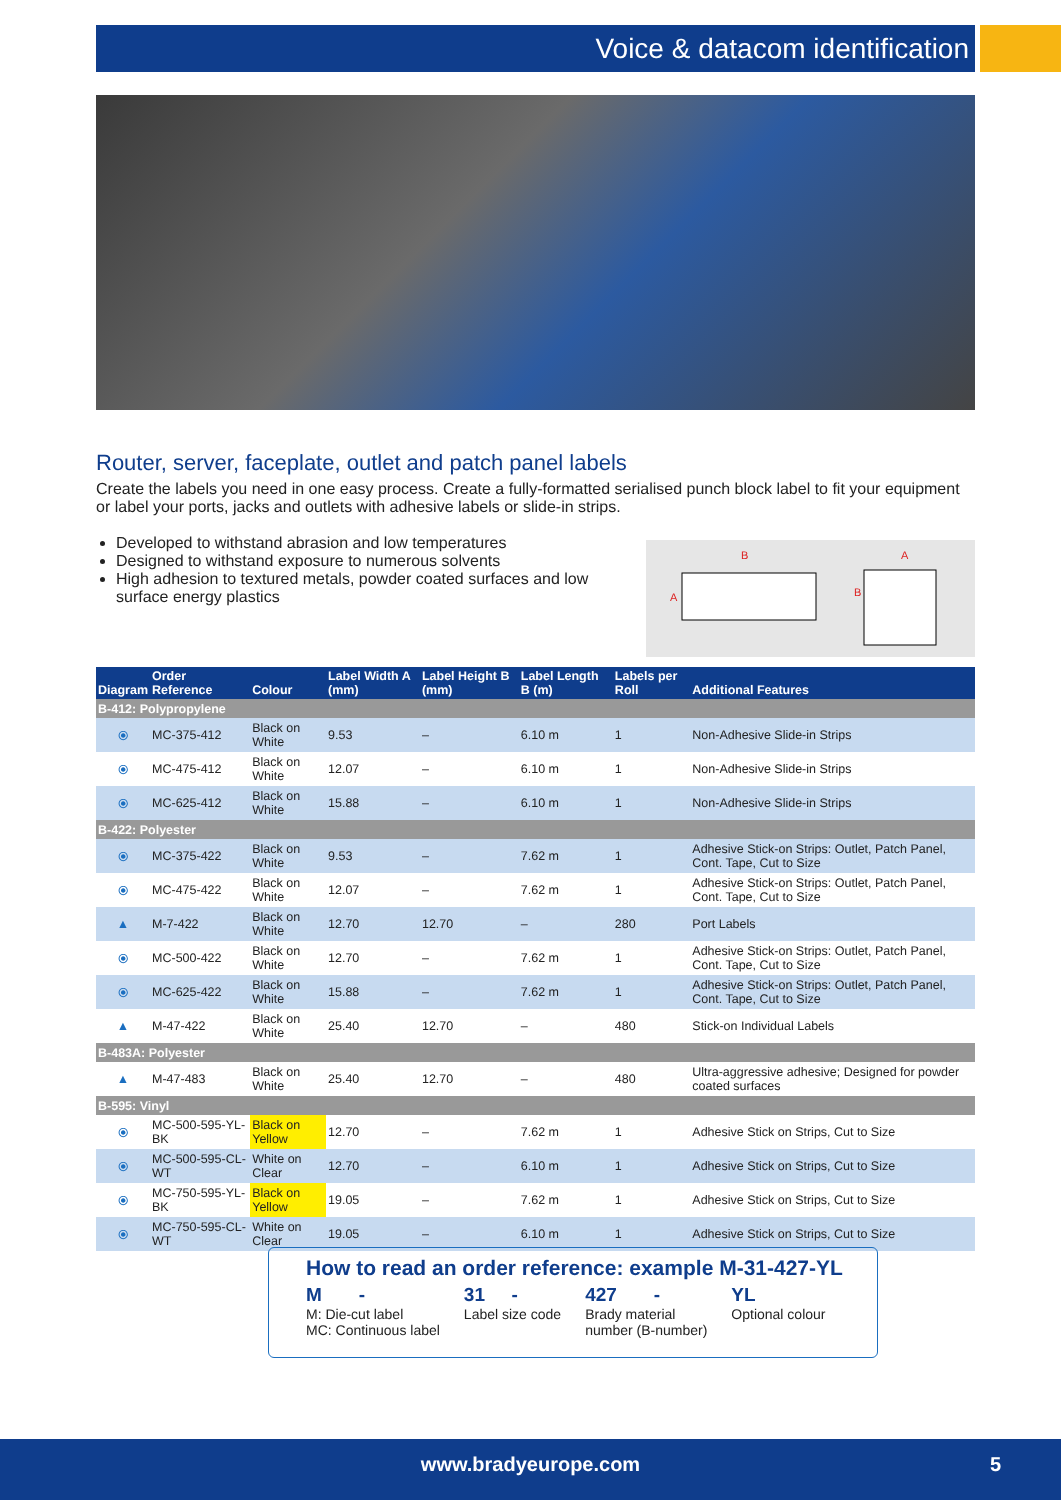Voice & datacom identification
Router, server, faceplate, outlet and patch panel labels
Create the labels you need in one easy process. Create a fully-formatted serialised punch block label to fit your equipment or label your ports, jacks and outlets with adhesive labels or slide-in strips.
Developed to withstand abrasion and low temperatures
Designed to withstand exposure to numerous solvents
High adhesion to textured metals, powder coated surfaces and low surface energy plastics
B
A
A
B
| Diagram | Order Reference | Colour | Label Width A (mm) | Label Height B (mm) | Label Length B (m) | Labels per Roll | Additional Features |
| --- | --- | --- | --- | --- | --- | --- | --- |
| B-412: Polypropylene | | | | | | | |
| ⦿ | MC-375-412 | Black on White | 9.53 | – | 6.10 m | 1 | Non-Adhesive Slide-in Strips |
| ⦿ | MC-475-412 | Black on White | 12.07 | – | 6.10 m | 1 | Non-Adhesive Slide-in Strips |
| ⦿ | MC-625-412 | Black on White | 15.88 | – | 6.10 m | 1 | Non-Adhesive Slide-in Strips |
| B-422: Polyester | | | | | | | |
| ⦿ | MC-375-422 | Black on White | 9.53 | – | 7.62 m | 1 | Adhesive Stick-on Strips: Outlet, Patch Panel, Cont. Tape, Cut to Size |
| ⦿ | MC-475-422 | Black on White | 12.07 | – | 7.62 m | 1 | Adhesive Stick-on Strips: Outlet, Patch Panel, Cont. Tape, Cut to Size |
| ▲ | M-7-422 | Black on White | 12.70 | 12.70 | – | 280 | Port Labels |
| ⦿ | MC-500-422 | Black on White | 12.70 | – | 7.62 m | 1 | Adhesive Stick-on Strips: Outlet, Patch Panel, Cont. Tape, Cut to Size |
| ⦿ | MC-625-422 | Black on White | 15.88 | – | 7.62 m | 1 | Adhesive Stick-on Strips: Outlet, Patch Panel, Cont. Tape, Cut to Size |
| ▲ | M-47-422 | Black on White | 25.40 | 12.70 | – | 480 | Stick-on Individual Labels |
| B-483A: Polyester | | | | | | | |
| ▲ | M-47-483 | Black on White | 25.40 | 12.70 | – | 480 | Ultra-aggressive adhesive; Designed for powder coated surfaces |
| B-595: Vinyl | | | | | | | |
| ⦿ | MC-500-595-YL-BK | Black on Yellow | 12.70 | – | 7.62 m | 1 | Adhesive Stick on Strips, Cut to Size |
| ⦿ | MC-500-595-CL-WT | White on Clear | 12.70 | – | 6.10 m | 1 | Adhesive Stick on Strips, Cut to Size |
| ⦿ | MC-750-595-YL-BK | Black on Yellow | 19.05 | – | 7.62 m | 1 | Adhesive Stick on Strips, Cut to Size |
| ⦿ | MC-750-595-CL-WT | White on Clear | 19.05 | – | 6.10 m | 1 | Adhesive Stick on Strips, Cut to Size |
How to read an order reference: example M-31-427-YL
M -
M: Die-cut label
MC: Continuous label
31 -
Label size code
427 -
Brady material
number (B-number)
YL
Optional colour
www.bradyeurope.com 5